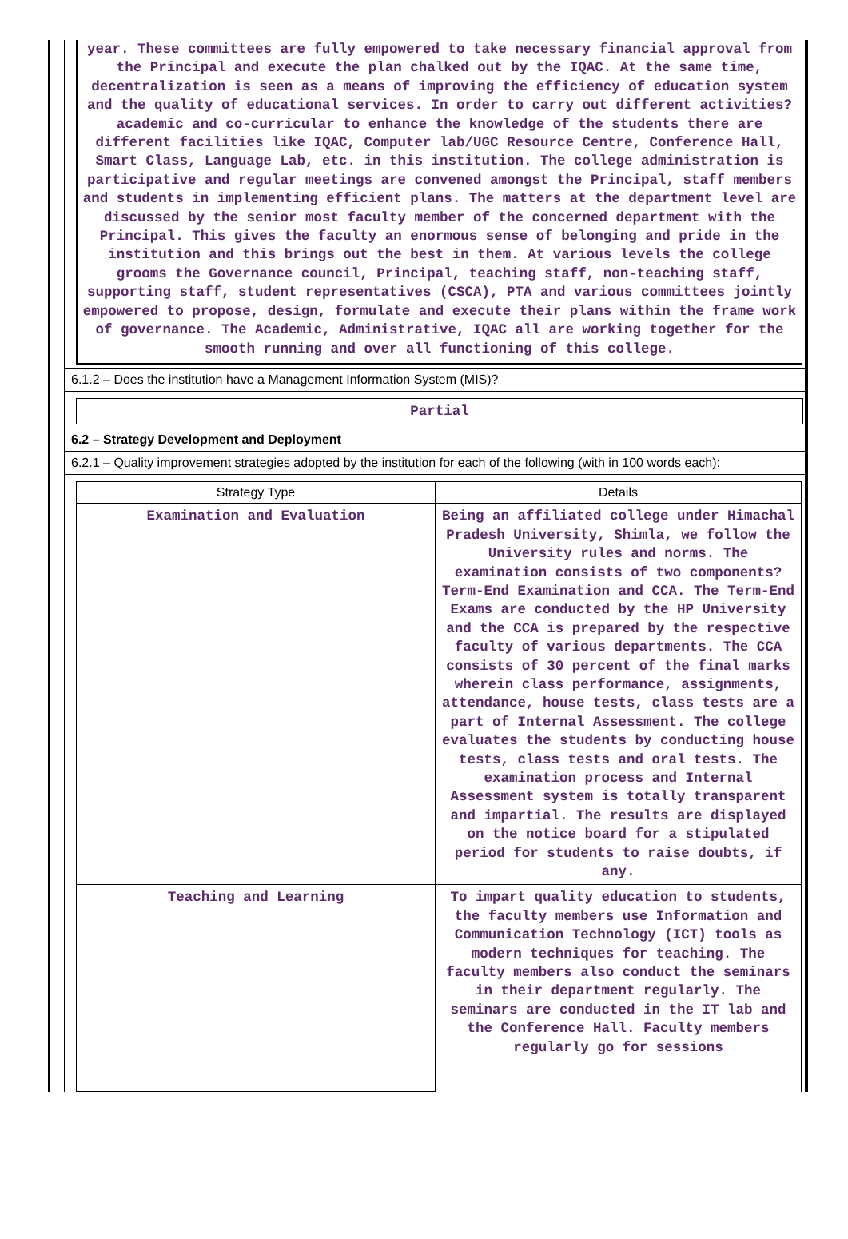year. These committees are fully empowered to take necessary financial approval from the Principal and execute the plan chalked out by the IQAC. At the same time, decentralization is seen as a means of improving the efficiency of education system and the quality of educational services. In order to carry out different activities? academic and co-curricular to enhance the knowledge of the students there are different facilities like IQAC, Computer lab/UGC Resource Centre, Conference Hall, Smart Class, Language Lab, etc. in this institution. The college administration is participative and regular meetings are convened amongst the Principal, staff members and students in implementing efficient plans. The matters at the department level are discussed by the senior most faculty member of the concerned department with the Principal. This gives the faculty an enormous sense of belonging and pride in the institution and this brings out the best in them. At various levels the college grooms the Governance council, Principal, teaching staff, non-teaching staff, supporting staff, student representatives (CSCA), PTA and various committees jointly empowered to propose, design, formulate and execute their plans within the frame work of governance. The Academic, Administrative, IQAC all are working together for the smooth running and over all functioning of this college.
6.1.2 – Does the institution have a Management Information System (MIS)?
Partial
6.2 – Strategy Development and Deployment
6.2.1 – Quality improvement strategies adopted by the institution for each of the following (with in 100 words each):
| Strategy Type | Details |
| --- | --- |
| Examination and Evaluation | Being an affiliated college under Himachal Pradesh University, Shimla, we follow the University rules and norms. The examination consists of two components?Term-End Examination and CCA. The Term-End Exams are conducted by the HP University and the CCA is prepared by the respective faculty of various departments. The CCA consists of 30 percent of the final marks wherein class performance, assignments, attendance, house tests, class tests are a part of Internal Assessment. The college evaluates the students by conducting house tests, class tests and oral tests. The examination process and Internal Assessment system is totally transparent and impartial. The results are displayed on the notice board for a stipulated period for students to raise doubts, if any. |
| Teaching and Learning | To impart quality education to students, the faculty members use Information and Communication Technology (ICT) tools as modern techniques for teaching. The faculty members also conduct the seminars in their department regularly. The seminars are conducted in the IT lab and the Conference Hall. Faculty members regularly go for sessions |